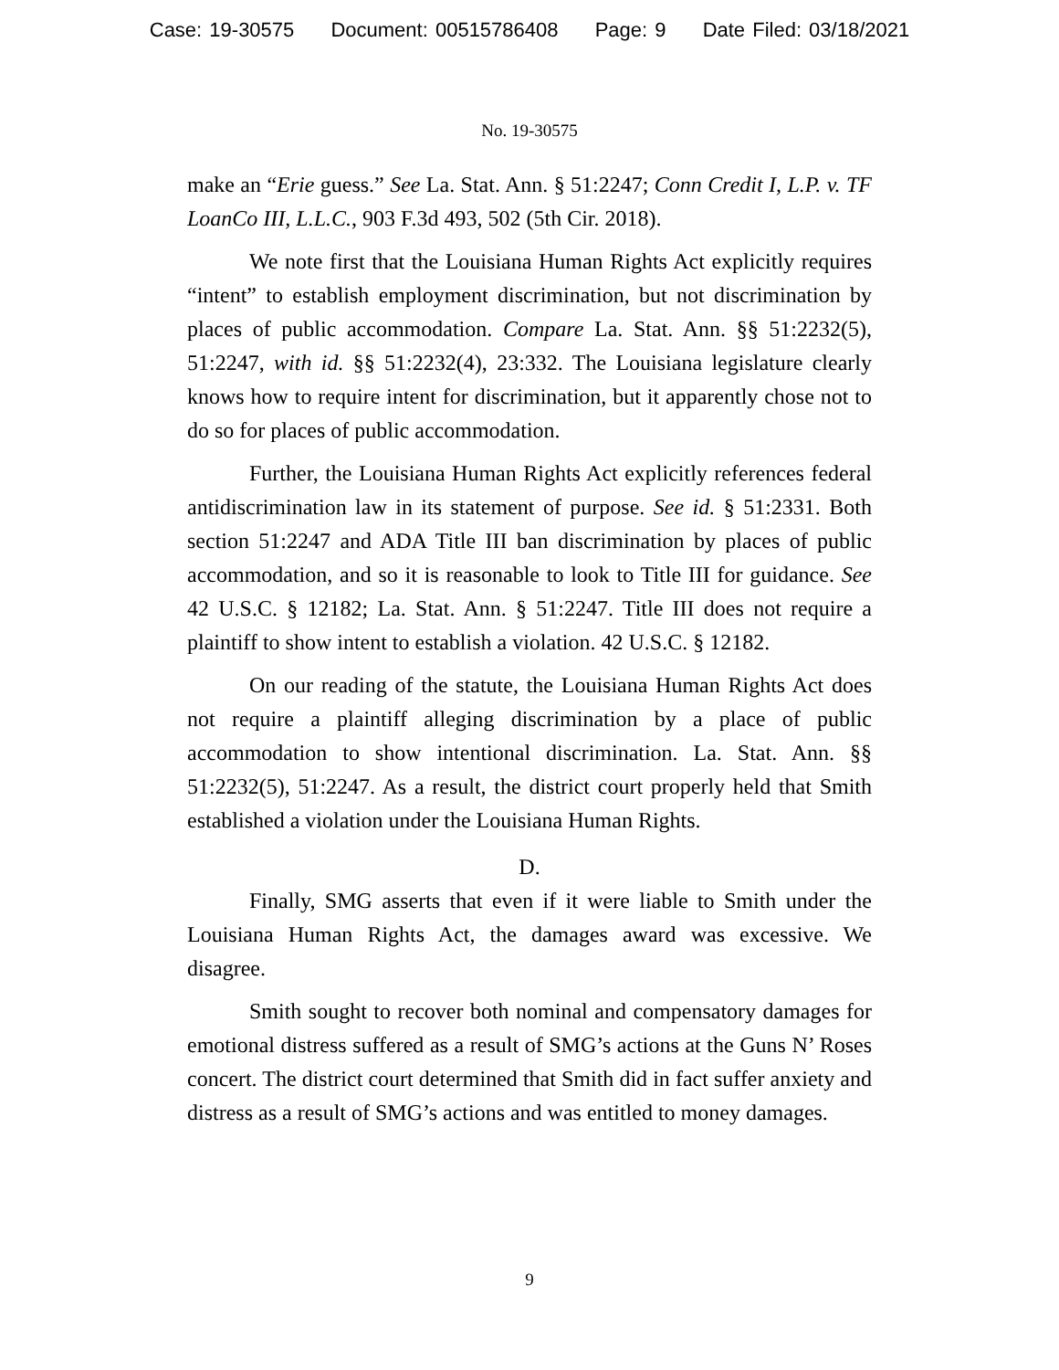Case: 19-30575 Document: 00515786408 Page: 9 Date Filed: 03/18/2021
No. 19-30575
make an “Erie guess.” See La. Stat. Ann. § 51:2247; Conn Credit I, L.P. v. TF LoanCo III, L.L.C., 903 F.3d 493, 502 (5th Cir. 2018).
We note first that the Louisiana Human Rights Act explicitly requires “intent” to establish employment discrimination, but not discrimination by places of public accommodation. Compare La. Stat. Ann. §§ 51:2232(5), 51:2247, with id. §§ 51:2232(4), 23:332. The Louisiana legislature clearly knows how to require intent for discrimination, but it apparently chose not to do so for places of public accommodation.
Further, the Louisiana Human Rights Act explicitly references federal antidiscrimination law in its statement of purpose. See id. § 51:2331. Both section 51:2247 and ADA Title III ban discrimination by places of public accommodation, and so it is reasonable to look to Title III for guidance. See 42 U.S.C. § 12182; La. Stat. Ann. § 51:2247. Title III does not require a plaintiff to show intent to establish a violation. 42 U.S.C. § 12182.
On our reading of the statute, the Louisiana Human Rights Act does not require a plaintiff alleging discrimination by a place of public accommodation to show intentional discrimination. La. Stat. Ann. §§ 51:2232(5), 51:2247. As a result, the district court properly held that Smith established a violation under the Louisiana Human Rights.
D.
Finally, SMG asserts that even if it were liable to Smith under the Louisiana Human Rights Act, the damages award was excessive. We disagree.
Smith sought to recover both nominal and compensatory damages for emotional distress suffered as a result of SMG’s actions at the Guns N’ Roses concert. The district court determined that Smith did in fact suffer anxiety and distress as a result of SMG’s actions and was entitled to money damages.
9